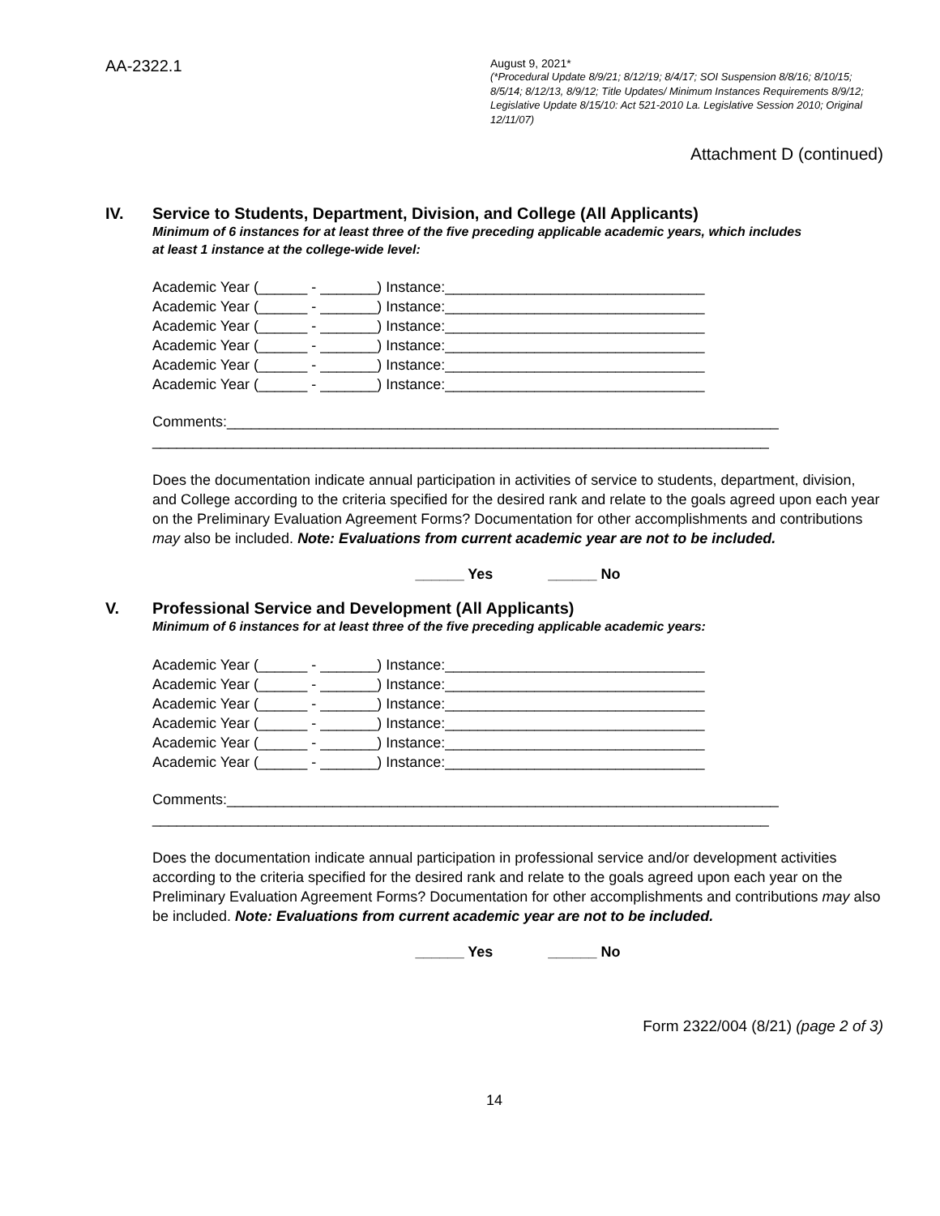AA-2322.1
August 9, 2021*
(*Procedural Update 8/9/21; 8/12/19; 8/4/17; SOI Suspension 8/8/16; 8/10/15; 8/5/14; 8/12/13, 8/9/12; Title Updates/ Minimum Instances Requirements 8/9/12; Legislative Update 8/15/10: Act 521-2010 La. Legislative Session 2010; Original 12/11/07)
Attachment D (continued)
IV. Service to Students, Department, Division, and College (All Applicants)
Minimum of 6 instances for at least three of the five preceding applicable academic years, which includes
at least 1 instance at the college-wide level:
Academic Year (______ - _______) Instance:________________________________
Academic Year (______ - _______) Instance:________________________________
Academic Year (______ - _______) Instance:________________________________
Academic Year (______ - _______) Instance:________________________________
Academic Year (______ - _______) Instance:________________________________
Academic Year (______ - _______) Instance:________________________________
Comments:____________________________________________________________________
____________________________________________________________________________
Does the documentation indicate annual participation in activities of service to students, department, division, and College according to the criteria specified for the desired rank and relate to the goals agreed upon each year on the Preliminary Evaluation Agreement Forms? Documentation for other accomplishments and contributions may also be included. Note: Evaluations from current academic year are not to be included.
______ Yes ______ No
V. Professional Service and Development (All Applicants)
Minimum of 6 instances for at least three of the five preceding applicable academic years:
Academic Year (______ - _______) Instance:________________________________
Academic Year (______ - _______) Instance:________________________________
Academic Year (______ - _______) Instance:________________________________
Academic Year (______ - _______) Instance:________________________________
Academic Year (______ - _______) Instance:________________________________
Academic Year (______ - _______) Instance:________________________________
Comments:____________________________________________________________________
____________________________________________________________________________
Does the documentation indicate annual participation in professional service and/or development activities according to the criteria specified for the desired rank and relate to the goals agreed upon each year on the Preliminary Evaluation Agreement Forms? Documentation for other accomplishments and contributions may also be included. Note: Evaluations from current academic year are not to be included.
______ Yes ______ No
Form 2322/004 (8/21) (page 2 of 3)
14